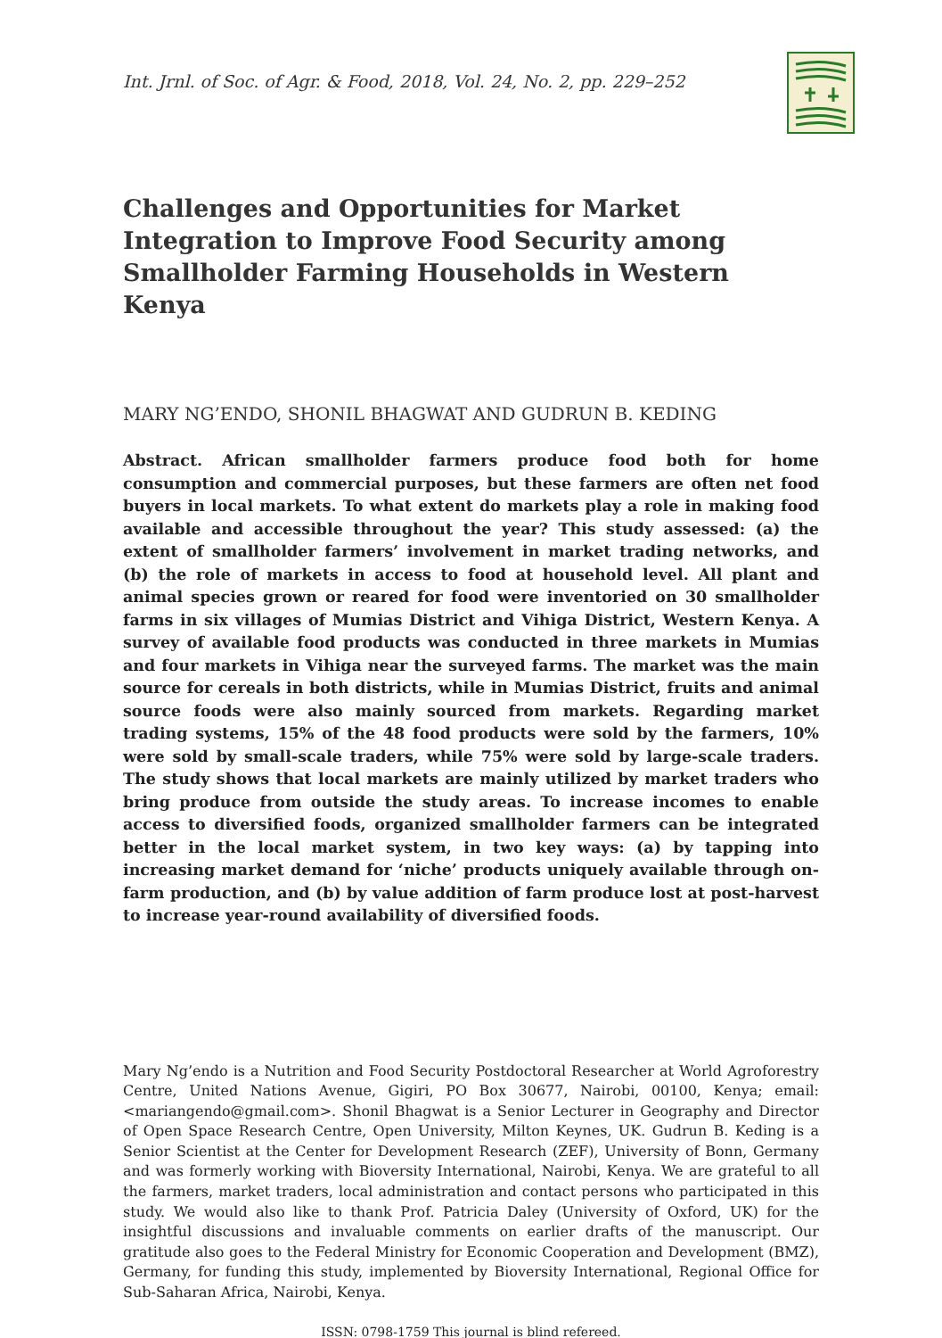Int. Jrnl. of Soc. of Agr. & Food, 2018, Vol. 24, No. 2, pp. 229–252
Challenges and Opportunities for Market Integration to Improve Food Security among Smallholder Farming Households in Western Kenya
MARY NG’ENDO, SHONIL BHAGWAT AND GUDRUN B. KEDING
Abstract. African smallholder farmers produce food both for home consumption and commercial purposes, but these farmers are often net food buyers in local markets. To what extent do markets play a role in making food available and accessible throughout the year? This study assessed: (a) the extent of smallholder farmers’ involvement in market trading networks, and (b) the role of markets in access to food at household level. All plant and animal species grown or reared for food were inventoried on 30 smallholder farms in six villages of Mumias District and Vihiga District, Western Kenya. A survey of available food products was conducted in three markets in Mumias and four markets in Vihiga near the surveyed farms. The market was the main source for cereals in both districts, while in Mumias District, fruits and animal source foods were also mainly sourced from markets. Regarding market trading systems, 15% of the 48 food products were sold by the farmers, 10% were sold by small-scale traders, while 75% were sold by large-scale traders. The study shows that local markets are mainly utilized by market traders who bring produce from outside the study areas. To increase incomes to enable access to diversified foods, organized smallholder farmers can be integrated better in the local market system, in two key ways: (a) by tapping into increasing market demand for ‘niche’ products uniquely available through on-farm production, and (b) by value addition of farm produce lost at post-harvest to increase year-round availability of diversified foods.
Mary Ng’endo is a Nutrition and Food Security Postdoctoral Researcher at World Agroforestry Centre, United Nations Avenue, Gigiri, PO Box 30677, Nairobi, 00100, Kenya; email: <mariangendo@gmail.com>. Shonil Bhagwat is a Senior Lecturer in Geography and Director of Open Space Research Centre, Open University, Milton Keynes, UK. Gudrun B. Keding is a Senior Scientist at the Center for Development Research (ZEF), University of Bonn, Germany and was formerly working with Bioversity International, Nairobi, Kenya. We are grateful to all the farmers, market traders, local administration and contact persons who participated in this study. We would also like to thank Prof. Patricia Daley (University of Oxford, UK) for the insightful discussions and invaluable comments on earlier drafts of the manuscript. Our gratitude also goes to the Federal Ministry for Economic Cooperation and Development (BMZ), Germany, for funding this study, implemented by Bioversity International, Regional Office for Sub-Saharan Africa, Nairobi, Kenya.
ISSN: 0798-1759 This journal is blind refereed.